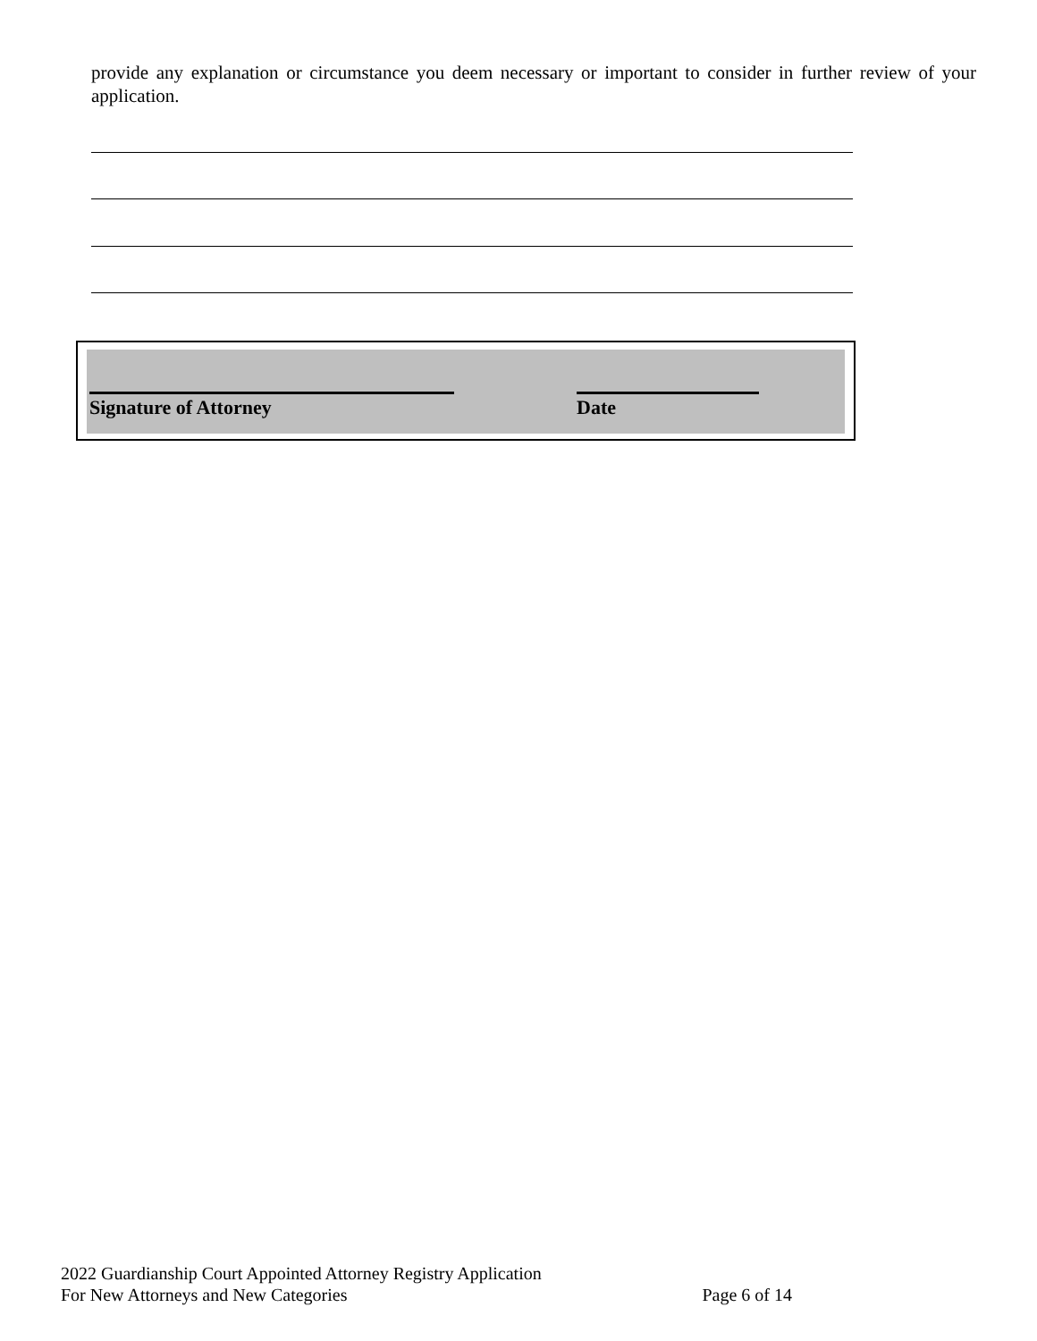provide any explanation or circumstance you deem necessary or important to consider in further review of your application.
Signature of Attorney Date
2022 Guardianship Court Appointed Attorney Registry Application
For New Attorneys and New Categories Page 6 of 14